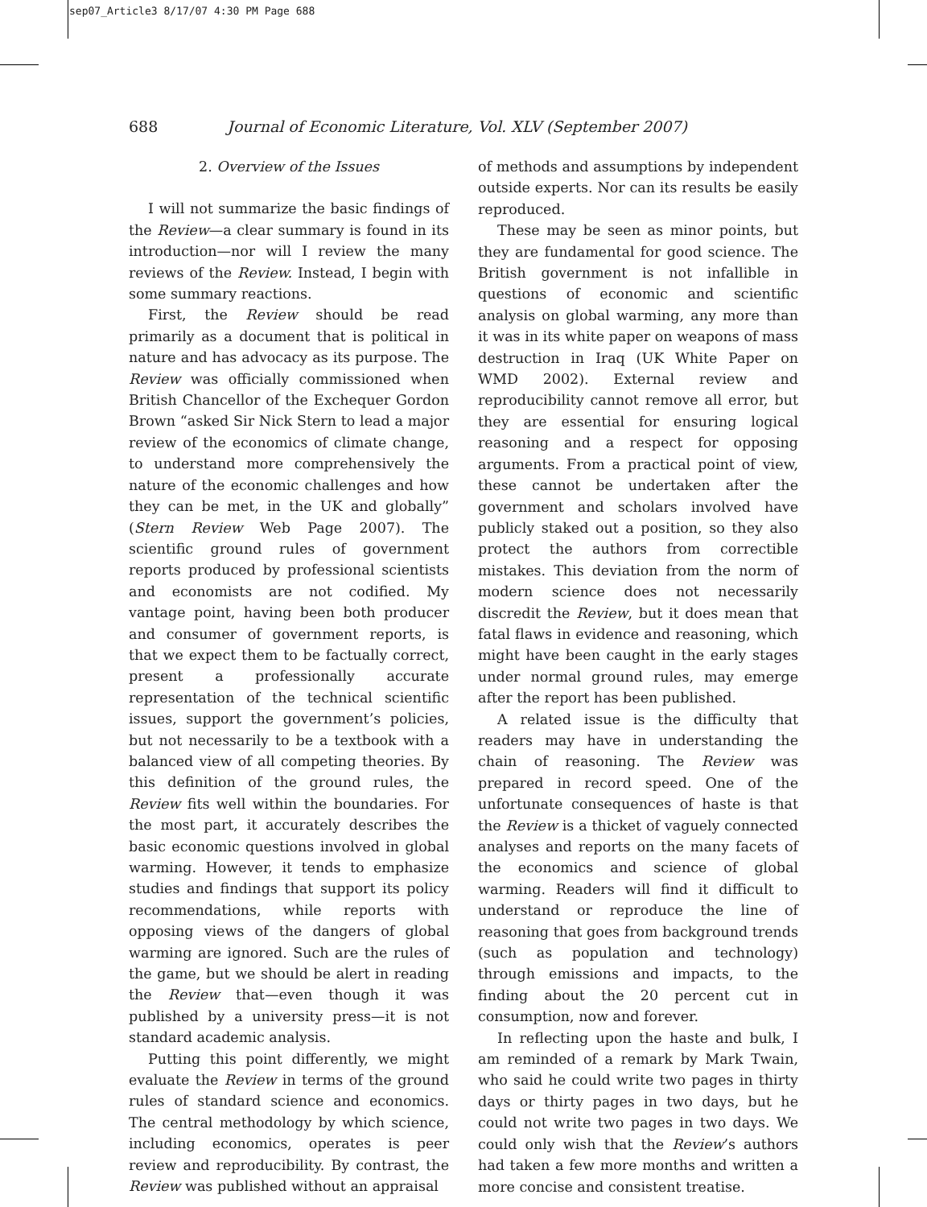sep07_Article3 8/17/07 4:30 PM Page 688
688 Journal of Economic Literature, Vol. XLV (September 2007)
2. Overview of the Issues
I will not summarize the basic findings of the Review—a clear summary is found in its introduction—nor will I review the many reviews of the Review. Instead, I begin with some summary reactions.
First, the Review should be read primarily as a document that is political in nature and has advocacy as its purpose. The Review was officially commissioned when British Chancellor of the Exchequer Gordon Brown “asked Sir Nick Stern to lead a major review of the economics of climate change, to understand more comprehensively the nature of the economic challenges and how they can be met, in the UK and globally” (Stern Review Web Page 2007). The scientific ground rules of government reports produced by professional scientists and economists are not codified. My vantage point, having been both producer and consumer of government reports, is that we expect them to be factually correct, present a professionally accurate representation of the technical scientific issues, support the government’s policies, but not necessarily to be a textbook with a balanced view of all competing theories. By this definition of the ground rules, the Review fits well within the boundaries. For the most part, it accurately describes the basic economic questions involved in global warming. However, it tends to emphasize studies and findings that support its policy recommendations, while reports with opposing views of the dangers of global warming are ignored. Such are the rules of the game, but we should be alert in reading the Review that—even though it was published by a university press—it is not standard academic analysis.
Putting this point differently, we might evaluate the Review in terms of the ground rules of standard science and economics. The central methodology by which science, including economics, operates is peer review and reproducibility. By contrast, the Review was published without an appraisal
of methods and assumptions by independent outside experts. Nor can its results be easily reproduced.
These may be seen as minor points, but they are fundamental for good science. The British government is not infallible in questions of economic and scientific analysis on global warming, any more than it was in its white paper on weapons of mass destruction in Iraq (UK White Paper on WMD 2002). External review and reproducibility cannot remove all error, but they are essential for ensuring logical reasoning and a respect for opposing arguments. From a practical point of view, these cannot be undertaken after the government and scholars involved have publicly staked out a position, so they also protect the authors from correctible mistakes. This deviation from the norm of modern science does not necessarily discredit the Review, but it does mean that fatal flaws in evidence and reasoning, which might have been caught in the early stages under normal ground rules, may emerge after the report has been published.
A related issue is the difficulty that readers may have in understanding the chain of reasoning. The Review was prepared in record speed. One of the unfortunate consequences of haste is that the Review is a thicket of vaguely connected analyses and reports on the many facets of the economics and science of global warming. Readers will find it difficult to understand or reproduce the line of reasoning that goes from background trends (such as population and technology) through emissions and impacts, to the finding about the 20 percent cut in consumption, now and forever.
In reflecting upon the haste and bulk, I am reminded of a remark by Mark Twain, who said he could write two pages in thirty days or thirty pages in two days, but he could not write two pages in two days. We could only wish that the Review’s authors had taken a few more months and written a more concise and consistent treatise.